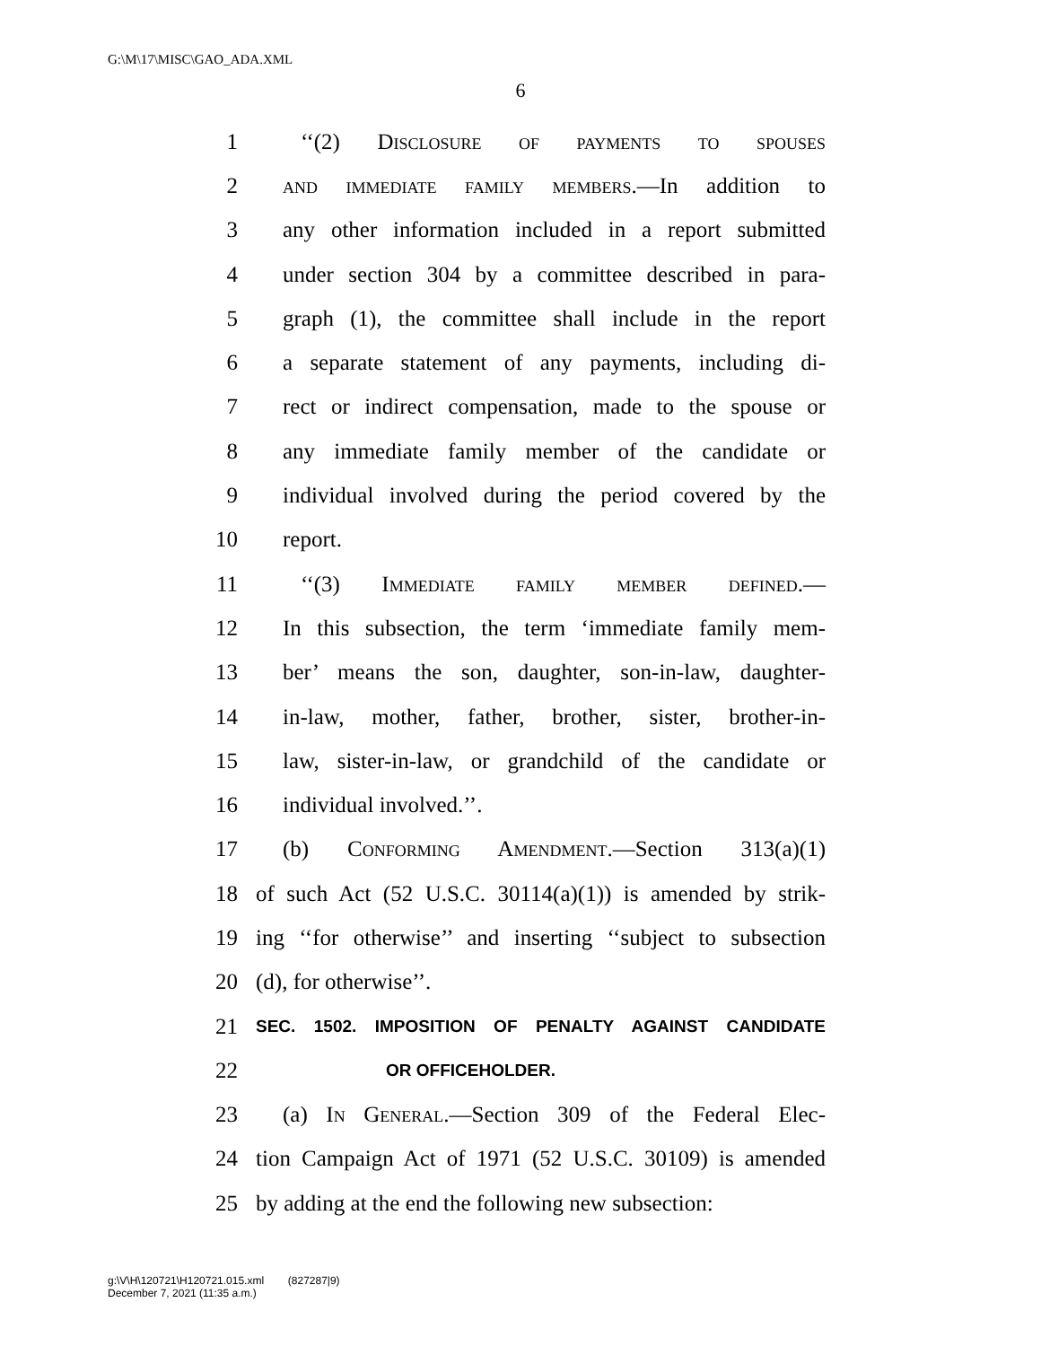G:\M\17\MISC\GAO_ADA.XML
6
1 ‘‘(2) Disclosure of payments to spouses
2 and immediate family members.—In addition to
3 any other information included in a report submitted
4 under section 304 by a committee described in para-
5 graph (1), the committee shall include in the report
6 a separate statement of any payments, including di-
7 rect or indirect compensation, made to the spouse or
8 any immediate family member of the candidate or
9 individual involved during the period covered by the
10 report.
11 ‘‘(3) Immediate family member defined.—
12 In this subsection, the term ‘immediate family mem-
13 ber’ means the son, daughter, son-in-law, daughter-
14 in-law, mother, father, brother, sister, brother-in-
15 law, sister-in-law, or grandchild of the candidate or
16 individual involved.’’.
17 (b) Conforming Amendment.—Section 313(a)(1)
18 of such Act (52 U.S.C. 30114(a)(1)) is amended by strik-
19 ing ‘‘for otherwise’’ and inserting ‘‘subject to subsection
20 (d), for otherwise’’.
21 SEC. 1502. IMPOSITION OF PENALTY AGAINST CANDIDATE
22 OR OFFICEHOLDER.
23 (a) In General.—Section 309 of the Federal Elec-
24 tion Campaign Act of 1971 (52 U.S.C. 30109) is amended
25 by adding at the end the following new subsection:
g:\V\H\120721\H120721.015.xml (827287|9)
December 7, 2021 (11:35 a.m.)